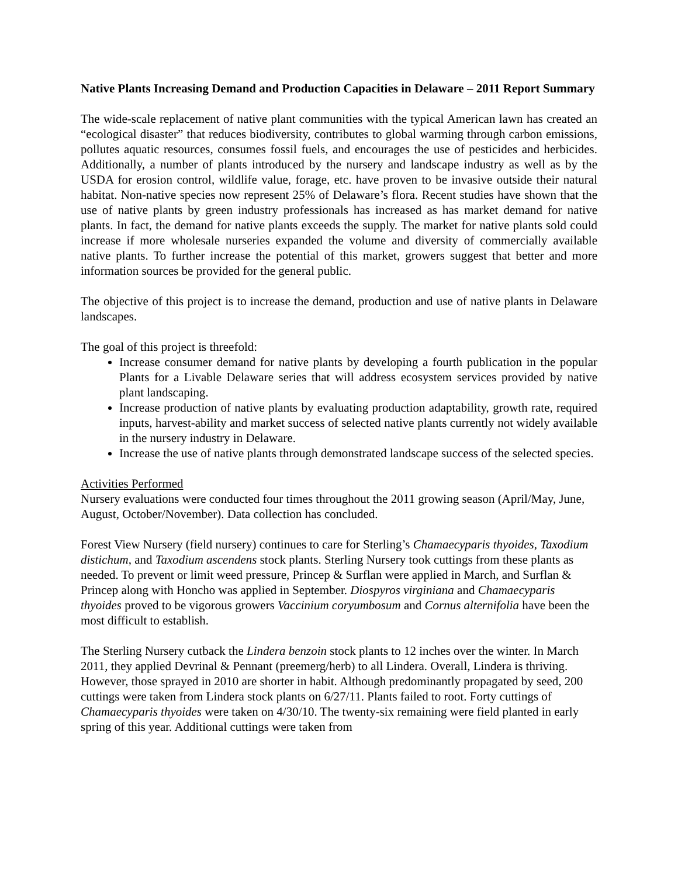Native Plants Increasing Demand and Production Capacities in Delaware – 2011 Report Summary
The wide-scale replacement of native plant communities with the typical American lawn has created an “ecological disaster” that reduces biodiversity, contributes to global warming through carbon emissions, pollutes aquatic resources, consumes fossil fuels, and encourages the use of pesticides and herbicides. Additionally, a number of plants introduced by the nursery and landscape industry as well as by the USDA for erosion control, wildlife value, forage, etc. have proven to be invasive outside their natural habitat. Non-native species now represent 25% of Delaware’s flora. Recent studies have shown that the use of native plants by green industry professionals has increased as has market demand for native plants. In fact, the demand for native plants exceeds the supply. The market for native plants sold could increase if more wholesale nurseries expanded the volume and diversity of commercially available native plants. To further increase the potential of this market, growers suggest that better and more information sources be provided for the general public.
The objective of this project is to increase the demand, production and use of native plants in Delaware landscapes.
The goal of this project is threefold:
Increase consumer demand for native plants by developing a fourth publication in the popular Plants for a Livable Delaware series that will address ecosystem services provided by native plant landscaping.
Increase production of native plants by evaluating production adaptability, growth rate, required inputs, harvest-ability and market success of selected native plants currently not widely available in the nursery industry in Delaware.
Increase the use of native plants through demonstrated landscape success of the selected species.
Activities Performed
Nursery evaluations were conducted four times throughout the 2011 growing season (April/May, June, August, October/November). Data collection has concluded.
Forest View Nursery (field nursery) continues to care for Sterling’s Chamaecyparis thyoides, Taxodium distichum, and Taxodium ascendens stock plants. Sterling Nursery took cuttings from these plants as needed. To prevent or limit weed pressure, Princep & Surflan were applied in March, and Surflan & Princep along with Honcho was applied in September. Diospyros virginiana and Chamaecyparis thyoides proved to be vigorous growers Vaccinium coryumbosum and Cornus alternifolia have been the most difficult to establish.
The Sterling Nursery cutback the Lindera benzoin stock plants to 12 inches over the winter. In March 2011, they applied Devrinal & Pennant (preemerg/herb) to all Lindera. Overall, Lindera is thriving. However, those sprayed in 2010 are shorter in habit. Although predominantly propagated by seed, 200 cuttings were taken from Lindera stock plants on 6/27/11. Plants failed to root. Forty cuttings of Chamaecyparis thyoides were taken on 4/30/10. The twenty-six remaining were field planted in early spring of this year. Additional cuttings were taken from